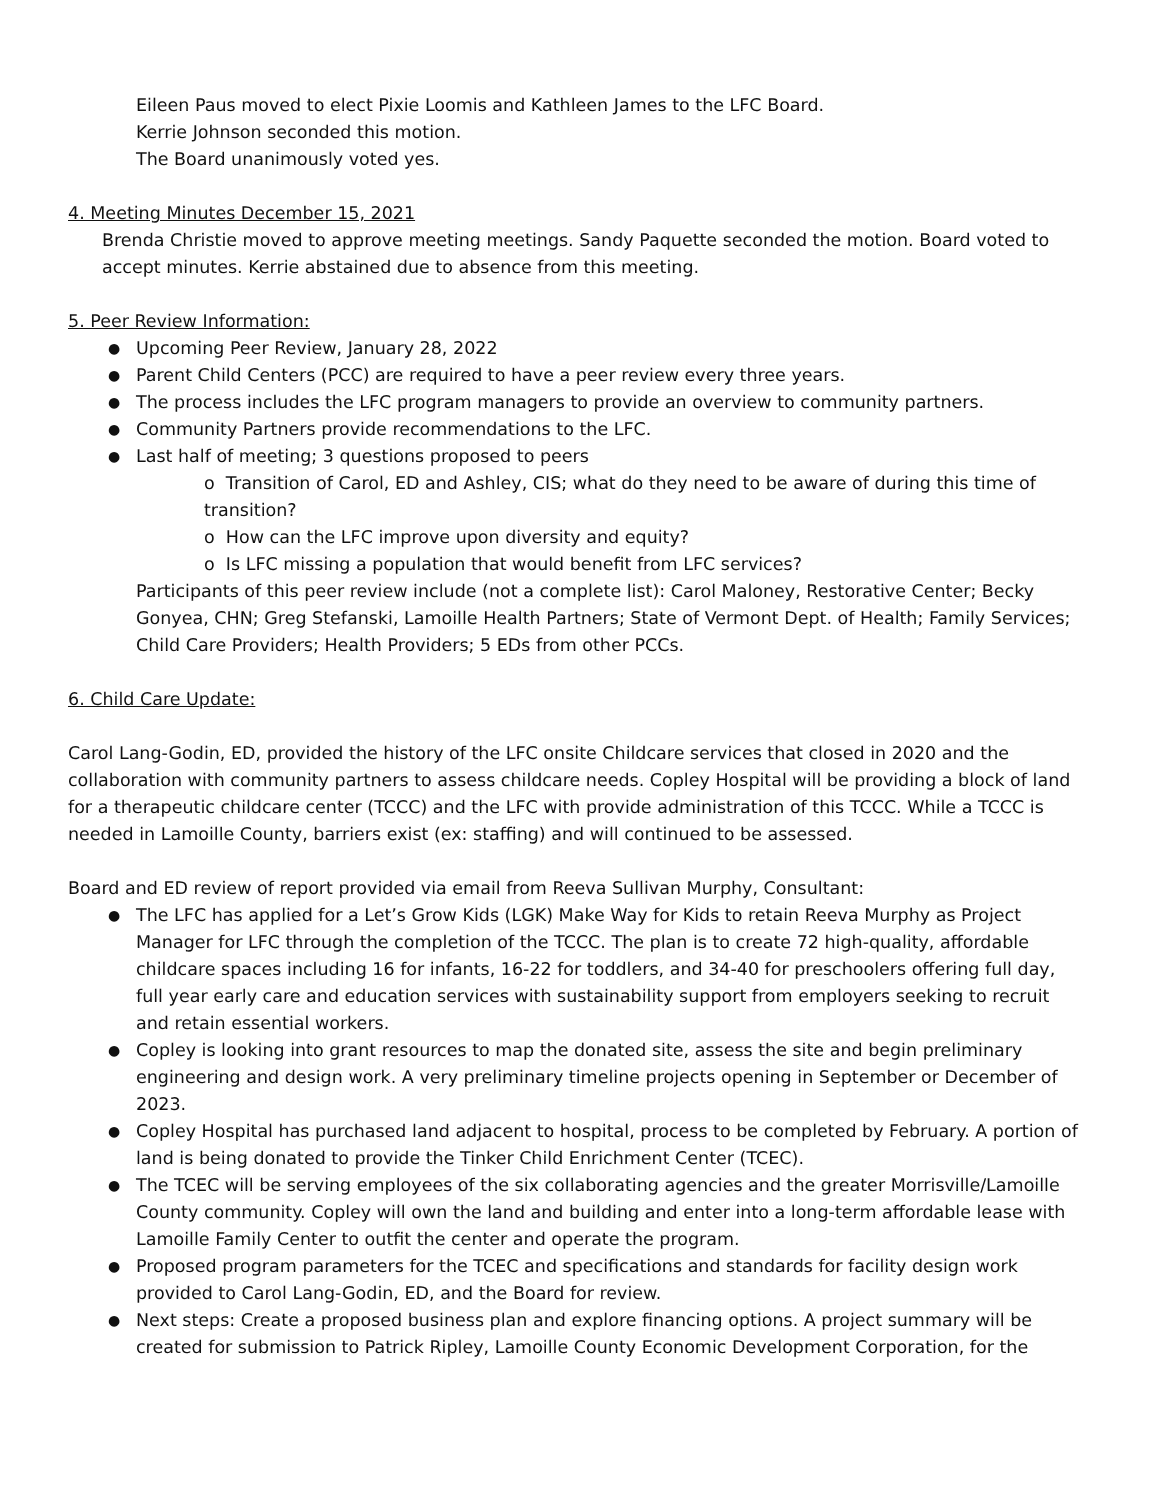Eileen Paus moved to elect Pixie Loomis and Kathleen James to the LFC Board.
Kerrie Johnson seconded this motion.
The Board unanimously voted yes.
4. Meeting Minutes December 15, 2021
Brenda Christie moved to approve meeting meetings. Sandy Paquette seconded the motion. Board voted to accept minutes. Kerrie abstained due to absence from this meeting.
5. Peer Review Information:
Upcoming Peer Review, January 28, 2022
Parent Child Centers (PCC) are required to have a peer review every three years.
The process includes the LFC program managers to provide an overview to community partners.
Community Partners provide recommendations to the LFC.
Last half of meeting; 3 questions proposed to peers
o Transition of Carol, ED and Ashley, CIS; what do they need to be aware of during this time of transition?
o How can the LFC improve upon diversity and equity?
o Is LFC missing a population that would benefit from LFC services?
Participants of this peer review include (not a complete list): Carol Maloney, Restorative Center; Becky Gonyea, CHN; Greg Stefanski, Lamoille Health Partners; State of Vermont Dept. of Health; Family Services; Child Care Providers; Health Providers; 5 EDs from other PCCs.
6. Child Care Update:
Carol Lang-Godin, ED, provided the history of the LFC onsite Childcare services that closed in 2020 and the collaboration with community partners to assess childcare needs. Copley Hospital will be providing a block of land for a therapeutic childcare center (TCCC) and the LFC with provide administration of this TCCC. While a TCCC is needed in Lamoille County, barriers exist (ex: staffing) and will continued to be assessed.
Board and ED review of report provided via email from Reeva Sullivan Murphy, Consultant:
The LFC has applied for a Let’s Grow Kids (LGK) Make Way for Kids to retain Reeva Murphy as Project Manager for LFC through the completion of the TCCC. The plan is to create 72 high-quality, affordable childcare spaces including 16 for infants, 16-22 for toddlers, and 34-40 for preschoolers offering full day, full year early care and education services with sustainability support from employers seeking to recruit and retain essential workers.
Copley is looking into grant resources to map the donated site, assess the site and begin preliminary engineering and design work. A very preliminary timeline projects opening in September or December of 2023.
Copley Hospital has purchased land adjacent to hospital, process to be completed by February. A portion of land is being donated to provide the Tinker Child Enrichment Center (TCEC).
The TCEC will be serving employees of the six collaborating agencies and the greater Morrisville/Lamoille County community. Copley will own the land and building and enter into a long-term affordable lease with Lamoille Family Center to outfit the center and operate the program.
Proposed program parameters for the TCEC and specifications and standards for facility design work provided to Carol Lang-Godin, ED, and the Board for review.
Next steps: Create a proposed business plan and explore financing options. A project summary will be created for submission to Patrick Ripley, Lamoille County Economic Development Corporation, for the